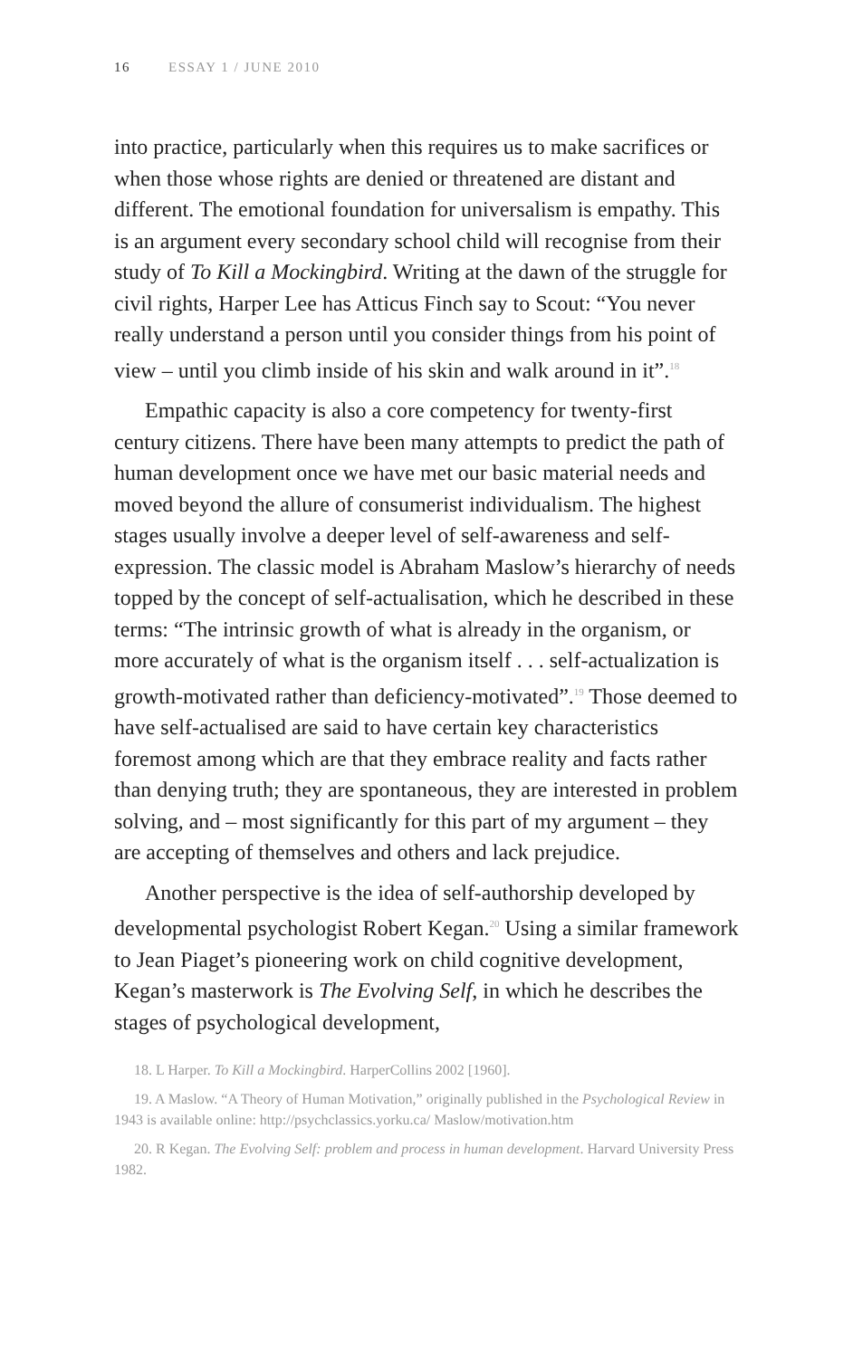16 ESSAY 1 / JUNE 2010
into practice, particularly when this requires us to make sacrifices or when those whose rights are denied or threatened are distant and different. The emotional foundation for universalism is empathy. This is an argument every secondary school child will recognise from their study of To Kill a Mockingbird. Writing at the dawn of the struggle for civil rights, Harper Lee has Atticus Finch say to Scout: “You never really understand a person until you consider things from his point of view – until you climb inside of his skin and walk around in it”.<sup>18</sup>
Empathic capacity is also a core competency for twenty-first century citizens. There have been many attempts to predict the path of human development once we have met our basic material needs and moved beyond the allure of consumerist individualism. The highest stages usually involve a deeper level of self-awareness and self-expression. The classic model is Abraham Maslow’s hierarchy of needs topped by the concept of self-actualisation, which he described in these terms: “The intrinsic growth of what is already in the organism, or more accurately of what is the organism itself . . . self-actualization is growth-motivated rather than deficiency-motivated”.<sup>19</sup> Those deemed to have self-actualised are said to have certain key characteristics foremost among which are that they embrace reality and facts rather than denying truth; they are spontaneous, they are interested in problem solving, and – most significantly for this part of my argument – they are accepting of themselves and others and lack prejudice.
Another perspective is the idea of self-authorship developed by developmental psychologist Robert Kegan.<sup>20</sup> Using a similar framework to Jean Piaget’s pioneering work on child cognitive development, Kegan’s masterwork is The Evolving Self, in which he describes the stages of psychological development,
18. L Harper. To Kill a Mockingbird. HarperCollins 2002 [1960].
19. A Maslow. “A Theory of Human Motivation,” originally published in the Psychological Review in 1943 is available online: http://psychclassics.yorku.ca/ Maslow/motivation.htm
20. R Kegan. The Evolving Self: problem and process in human development. Harvard University Press 1982.